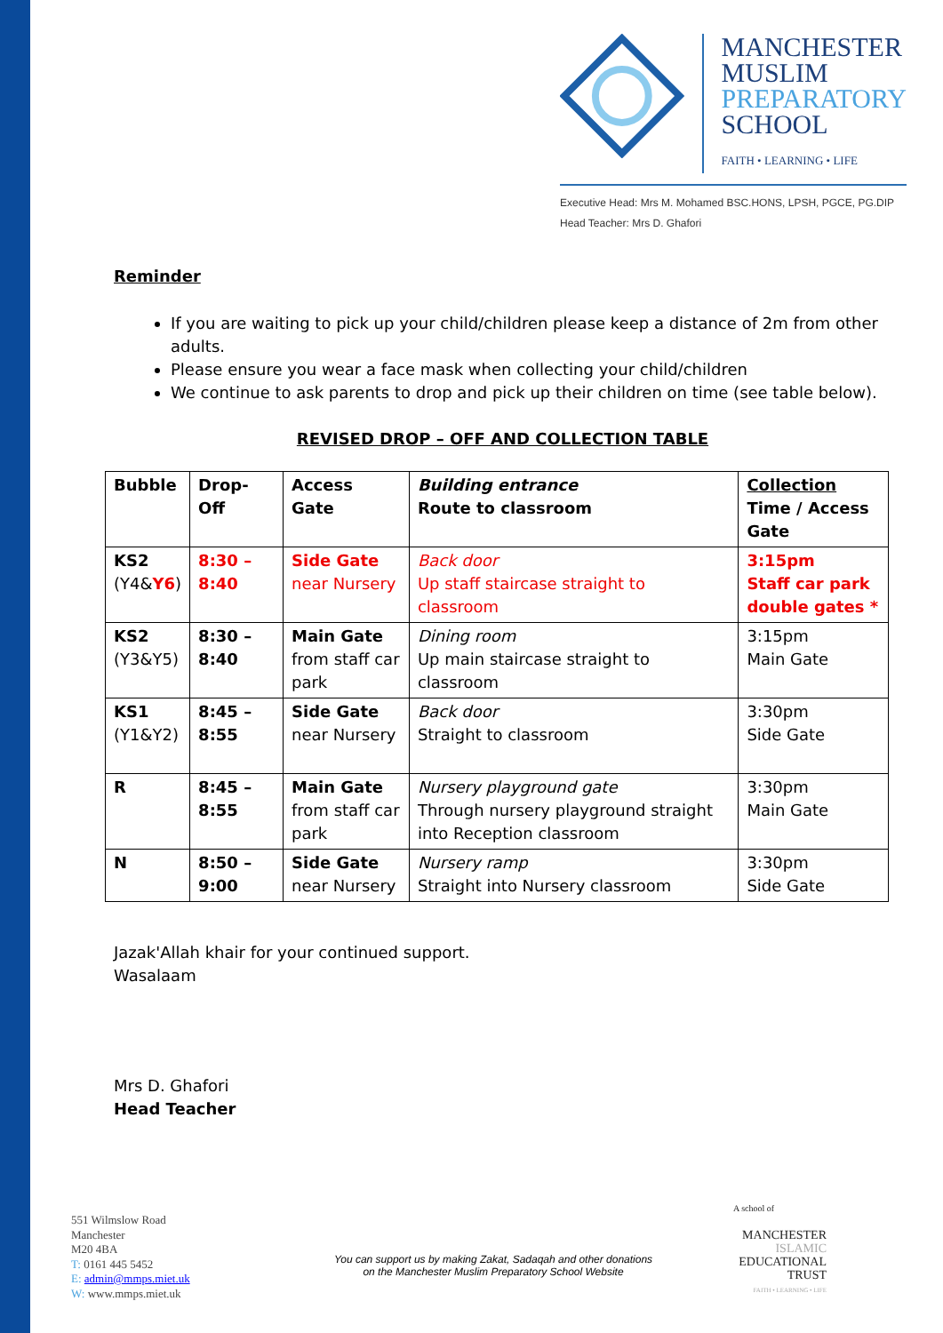MANCHESTER
MUSLIM
PREPARATORY
SCHOOL
FAITH • LEARNING • LIFE
Executive Head: Mrs M. Mohamed BSC.HONS, LPSH, PGCE, PG.DIP
Head Teacher: Mrs D. Ghafori
Reminder
If you are waiting to pick up your child/children please keep a distance of 2m from other adults.
Please ensure you wear a face mask when collecting your child/children
We continue to ask parents to drop and pick up their children on time (see table below).
REVISED DROP – OFF AND COLLECTION TABLE
| Bubble | Drop-Off | Access Gate | Building entrance Route to classroom | Collection Time / Access Gate |
| KS2 (Y4& Y6 ) | 8:30 – 8:40 | Side Gate near Nursery | Back door Up staff staircase straight to classroom | 3:15pm Staff car park double gates * |
| KS2 (Y3&Y5) | 8:30 – 8:40 | Main Gate from staff car park | Dining room Up main staircase straight to classroom | 3:15pm Main Gate |
| KS1 (Y1&Y2) | 8:45 – 8:55 | Side Gate near Nursery | Back door Straight to classroom | 3:30pm Side Gate |
| R | 8:45 – 8:55 | Main Gate from staff car park | Nursery playground gate Through nursery playground straight into Reception classroom | 3:30pm Main Gate |
| N | 8:50 – 9:00 | Side Gate near Nursery | Nursery ramp Straight into Nursery classroom | 3:30pm Side Gate |
Jazak'Allah khair for your continued support.
Wasalaam
Mrs D. Ghafori
Head Teacher
551 Wilmslow Road
Manchester
M20 4BA
T: 0161 445 5452
E: admin@mmps.miet.uk
W: www.mmps.miet.uk
You can support us by making Zakat, Sadaqah and other donations
on the Manchester Muslim Preparatory School Website
A school of
MANCHESTER
ISLAMIC
EDUCATIONAL
TRUST
FAITH • LEARNING • LIFE